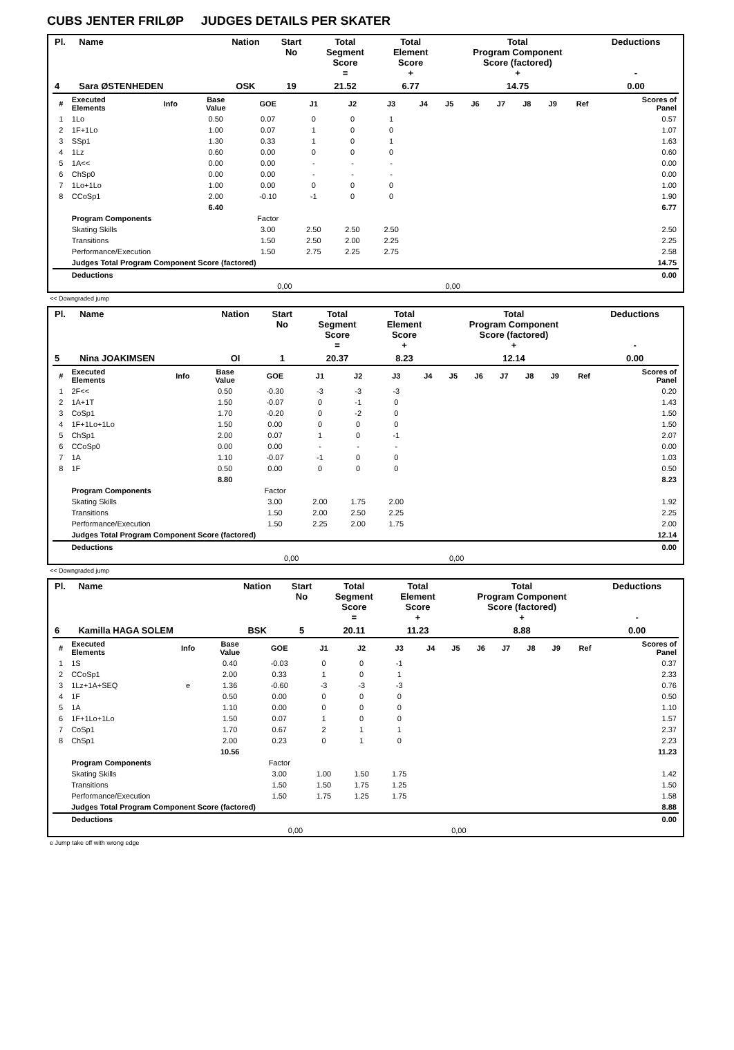CUBS JENTER FRILØP JUDGES DETAILS PER SKATER
| Pl. | Name | Nation | Start No | Total Segment Score = | Total Element Score + | Total Program Component Score (factored) + | Deductions - |
| --- | --- | --- | --- | --- | --- | --- | --- |
| 4 | Sara ØSTENHEDEN | OSK | 19 | 21.52 | 6.77 | 14.75 | 0.00 |
| # | Executed Elements | Info | Base Value | GOE | J1 | J2 | J3 | J4 | J5 | J6 | J7 | J8 | J9 | Ref | Scores of Panel |
| --- | --- | --- | --- | --- | --- | --- | --- | --- | --- | --- | --- | --- | --- | --- | --- |
| 1 | 1Lo | | 0.50 | 0.07 | 0 | 0 | 1 | | | | | | | | 0.57 |
| 2 | 1F+1Lo | | 1.00 | 0.07 | 1 | 0 | 0 | | | | | | | | 1.07 |
| 3 | SSp1 | | 1.30 | 0.33 | 1 | 0 | 1 | | | | | | | | 1.63 |
| 4 | 1Lz | | 0.60 | 0.00 | 0 | 0 | 0 | | | | | | | | 0.60 |
| 5 | 1A<< | | 0.00 | 0.00 | - | - | - | | | | | | | | 0.00 |
| 6 | ChSp0 | | 0.00 | 0.00 | - | - | - | | | | | | | | 0.00 |
| 7 | 1Lo+1Lo | | 1.00 | 0.00 | 0 | 0 | 0 | | | | | | | | 1.00 |
| 8 | CCoSp1 | | 2.00 | -0.10 | -1 | 0 | 0 | | | | | | | | 1.90 |
| | | | 6.40 | | | | | | | | | | | | 6.77 |
| | Program Components | | | Factor | | | | | | | | | | | |
| | Skating Skills | | | 3.00 | 2.50 | 2.50 | 2.50 | | | | | | | | 2.50 |
| | Transitions | | | 1.50 | 2.50 | 2.00 | 2.25 | | | | | | | | 2.25 |
| | Performance/Execution | | | 1.50 | 2.75 | 2.25 | 2.75 | | | | | | | | 2.58 |
| | Judges Total Program Component Score (factored) | | | | | | | | | | | | | | 14.75 |
| | Deductions | | | | | | | | | | | | | | 0.00 |
| 0,00 | | | | | 0,00 | | | | | | | | | | |
<< Downgraded jump
| Pl. | Name | Nation | Start No | Total Segment Score = | Total Element Score + | Total Program Component Score (factored) + | Deductions - |
| --- | --- | --- | --- | --- | --- | --- | --- |
| 5 | Nina JOAKIMSEN | OI | 1 | 20.37 | 8.23 | 12.14 | 0.00 |
| # | Executed Elements | Info | Base Value | GOE | J1 | J2 | J3 | J4 | J5 | J6 | J7 | J8 | J9 | Ref | Scores of Panel |
| --- | --- | --- | --- | --- | --- | --- | --- | --- | --- | --- | --- | --- | --- | --- | --- |
| 1 | 2F<< | | 0.50 | -0.30 | -3 | -3 | -3 | | | | | | | | 0.20 |
| 2 | 1A+1T | | 1.50 | -0.07 | 0 | -1 | 0 | | | | | | | | 1.43 |
| 3 | CoSp1 | | 1.70 | -0.20 | 0 | -2 | 0 | | | | | | | | 1.50 |
| 4 | 1F+1Lo+1Lo | | 1.50 | 0.00 | 0 | 0 | 0 | | | | | | | | 1.50 |
| 5 | ChSp1 | | 2.00 | 0.07 | 1 | 0 | -1 | | | | | | | | 2.07 |
| 6 | CCoSp0 | | 0.00 | 0.00 | - | - | - | | | | | | | | 0.00 |
| 7 | 1A | | 1.10 | -0.07 | -1 | 0 | 0 | | | | | | | | 1.03 |
| 8 | 1F | | 0.50 | 0.00 | 0 | 0 | 0 | | | | | | | | 0.50 |
| | | | 8.80 | | | | | | | | | | | | 8.23 |
| | Program Components | | | Factor | | | | | | | | | | | |
| | Skating Skills | | | 3.00 | 2.00 | 1.75 | 2.00 | | | | | | | | 1.92 |
| | Transitions | | | 1.50 | 2.00 | 2.50 | 2.25 | | | | | | | | 2.25 |
| | Performance/Execution | | | 1.50 | 2.25 | 2.00 | 1.75 | | | | | | | | 2.00 |
| | Judges Total Program Component Score (factored) | | | | | | | | | | | | | | 12.14 |
| | Deductions | | | | | | | | | | | | | | 0.00 |
| 0,00 | | | | | 0,00 | | | | | | | | | | |
<< Downgraded jump
| Pl. | Name | Nation | Start No | Total Segment Score = | Total Element Score + | Total Program Component Score (factored) + | Deductions - |
| --- | --- | --- | --- | --- | --- | --- | --- |
| 6 | Kamilla HAGA SOLEM | BSK | 5 | 20.11 | 11.23 | 8.88 | 0.00 |
| # | Executed Elements | Info | Base Value | GOE | J1 | J2 | J3 | J4 | J5 | J6 | J7 | J8 | J9 | Ref | Scores of Panel |
| --- | --- | --- | --- | --- | --- | --- | --- | --- | --- | --- | --- | --- | --- | --- | --- |
| 1 | 1S | | 0.40 | -0.03 | 0 | 0 | -1 | | | | | | | | 0.37 |
| 2 | CCoSp1 | | 2.00 | 0.33 | 1 | 0 | 1 | | | | | | | | 2.33 |
| 3 | 1Lz+1A+SEQ | e | 1.36 | -0.60 | -3 | -3 | -3 | | | | | | | | 0.76 |
| 4 | 1F | | 0.50 | 0.00 | 0 | 0 | 0 | | | | | | | | 0.50 |
| 5 | 1A | | 1.10 | 0.00 | 0 | 0 | 0 | | | | | | | | 1.10 |
| 6 | 1F+1Lo+1Lo | | 1.50 | 0.07 | 1 | 0 | 0 | | | | | | | | 1.57 |
| 7 | CoSp1 | | 1.70 | 0.67 | 2 | 1 | 1 | | | | | | | | 2.37 |
| 8 | ChSp1 | | 2.00 | 0.23 | 0 | 1 | 0 | | | | | | | | 2.23 |
| | | | 10.56 | | | | | | | | | | | | 11.23 |
| | Program Components | | | Factor | | | | | | | | | | | |
| | Skating Skills | | | 3.00 | 1.00 | 1.50 | 1.75 | | | | | | | | 1.42 |
| | Transitions | | | 1.50 | 1.50 | 1.75 | 1.25 | | | | | | | | 1.50 |
| | Performance/Execution | | | 1.50 | 1.75 | 1.25 | 1.75 | | | | | | | | 1.58 |
| | Judges Total Program Component Score (factored) | | | | | | | | | | | | | | 8.88 |
| | Deductions | | | | | | | | | | | | | | 0.00 |
| 0,00 | | | | | 0,00 | | | | | | | | | | |
e Jump take off with wrong edge